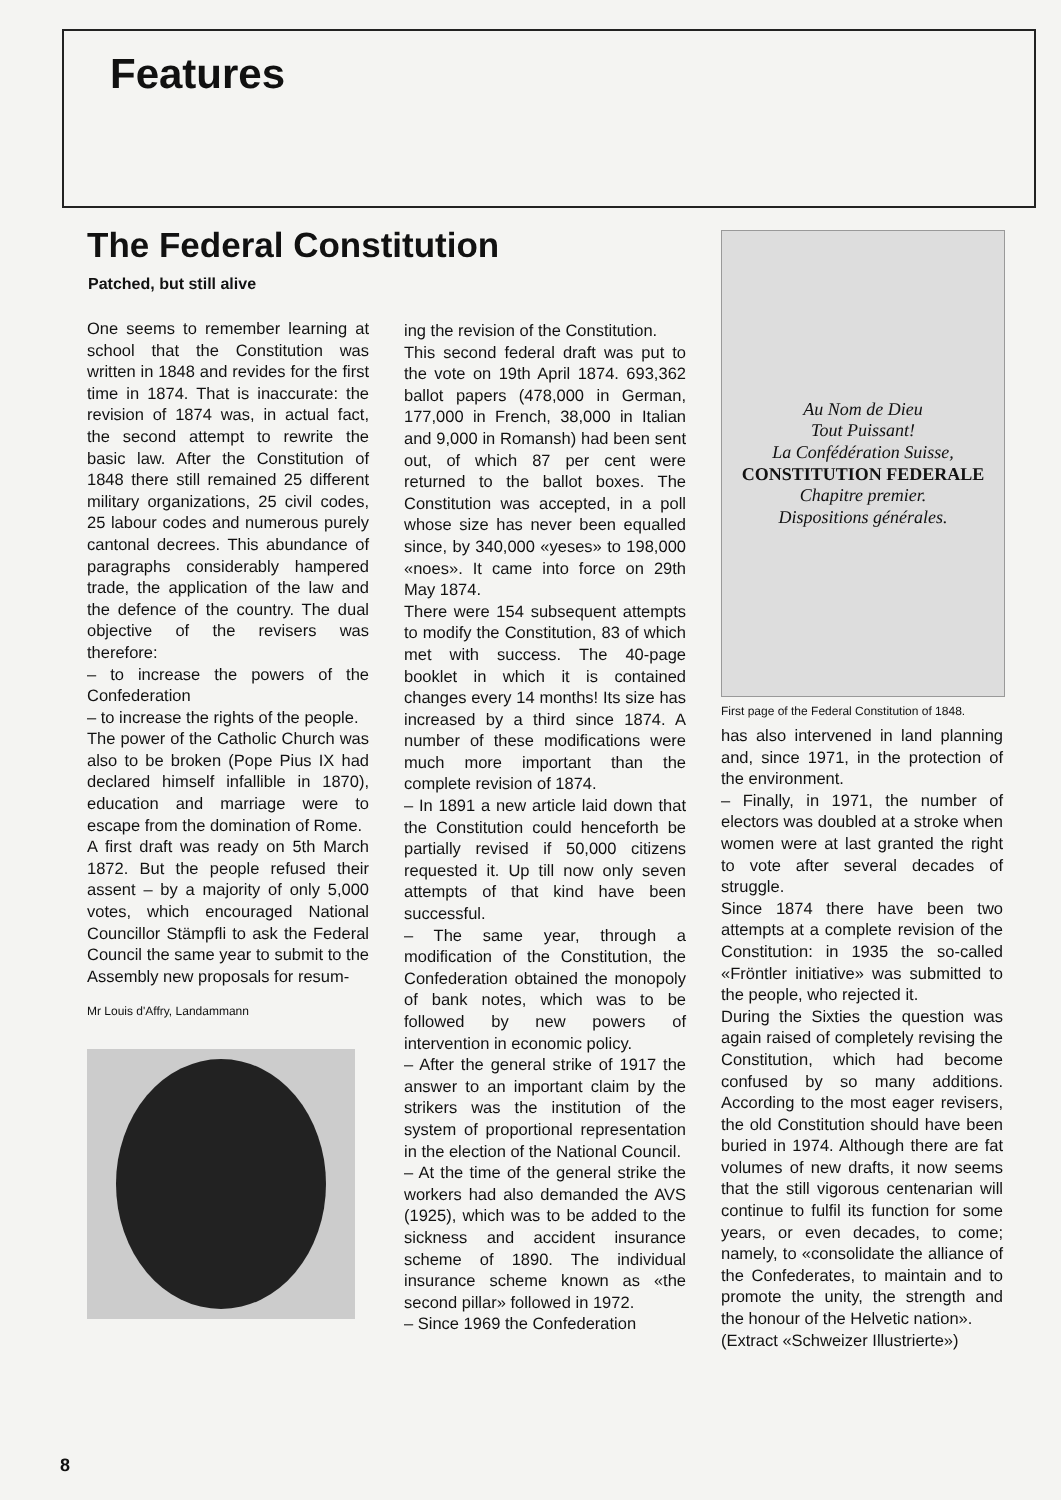Features
The Federal Constitution
Patched, but still alive
One seems to remember learning at school that the Constitution was written in 1848 and revides for the first time in 1874. That is inaccurate: the revision of 1874 was, in actual fact, the second attempt to rewrite the basic law. After the Constitution of 1848 there still remained 25 different military organizations, 25 civil codes, 25 labour codes and numerous purely cantonal decrees. This abundance of paragraphs considerably hampered trade, the application of the law and the defence of the country. The dual objective of the revisers was therefore:
– to increase the powers of the Confederation
– to increase the rights of the people.
The power of the Catholic Church was also to be broken (Pope Pius IX had declared himself infallible in 1870), education and marriage were to escape from the domination of Rome.
A first draft was ready on 5th March 1872. But the people refused their assent – by a majority of only 5,000 votes, which encouraged National Councillor Stämpfli to ask the Federal Council the same year to submit to the Assembly new proposals for resum-
Mr Louis d'Affry, Landammann
ing the revision of the Constitution.
This second federal draft was put to the vote on 19th April 1874. 693,362 ballot papers (478,000 in German, 177,000 in French, 38,000 in Italian and 9,000 in Romansh) had been sent out, of which 87 per cent were returned to the ballot boxes. The Constitution was accepted, in a poll whose size has never been equalled since, by 340,000 «yeses» to 198,000 «noes». It came into force on 29th May 1874.
There were 154 subsequent attempts to modify the Constitution, 83 of which met with success. The 40-page booklet in which it is contained changes every 14 months! Its size has increased by a third since 1874. A number of these modifications were much more important than the complete revision of 1874.
– In 1891 a new article laid down that the Constitution could henceforth be partially revised if 50,000 citizens requested it. Up till now only seven attempts of that kind have been successful.
– The same year, through a modification of the Constitution, the Confederation obtained the monopoly of bank notes, which was to be followed by new powers of intervention in economic policy.
– After the general strike of 1917 the answer to an important claim by the strikers was the institution of the system of proportional representation in the election of the National Council.
– At the time of the general strike the workers had also demanded the AVS (1925), which was to be added to the sickness and accident insurance scheme of 1890. The individual insurance scheme known as «the second pillar» followed in 1972.
– Since 1969 the Confederation
Au Nom de Dieu
Tout Puissant!
La Confédération Suisse,
CONSTITUTION FEDERALE
Chapitre premier.
Dispositions générales.
First page of the Federal Constitution of 1848.
has also intervened in land planning and, since 1971, in the protection of the environment.
– Finally, in 1971, the number of electors was doubled at a stroke when women were at last granted the right to vote after several decades of struggle.
Since 1874 there have been two attempts at a complete revision of the Constitution: in 1935 the so-called «Fröntler initiative» was submitted to the people, who rejected it.
During the Sixties the question was again raised of completely revising the Constitution, which had become confused by so many additions. According to the most eager revisers, the old Constitution should have been buried in 1974. Although there are fat volumes of new drafts, it now seems that the still vigorous centenarian will continue to fulfil its function for some years, or even decades, to come; namely, to «consolidate the alliance of the Confederates, to maintain and to promote the unity, the strength and the honour of the Helvetic nation».
(Extract «Schweizer Illustrierte»)
8